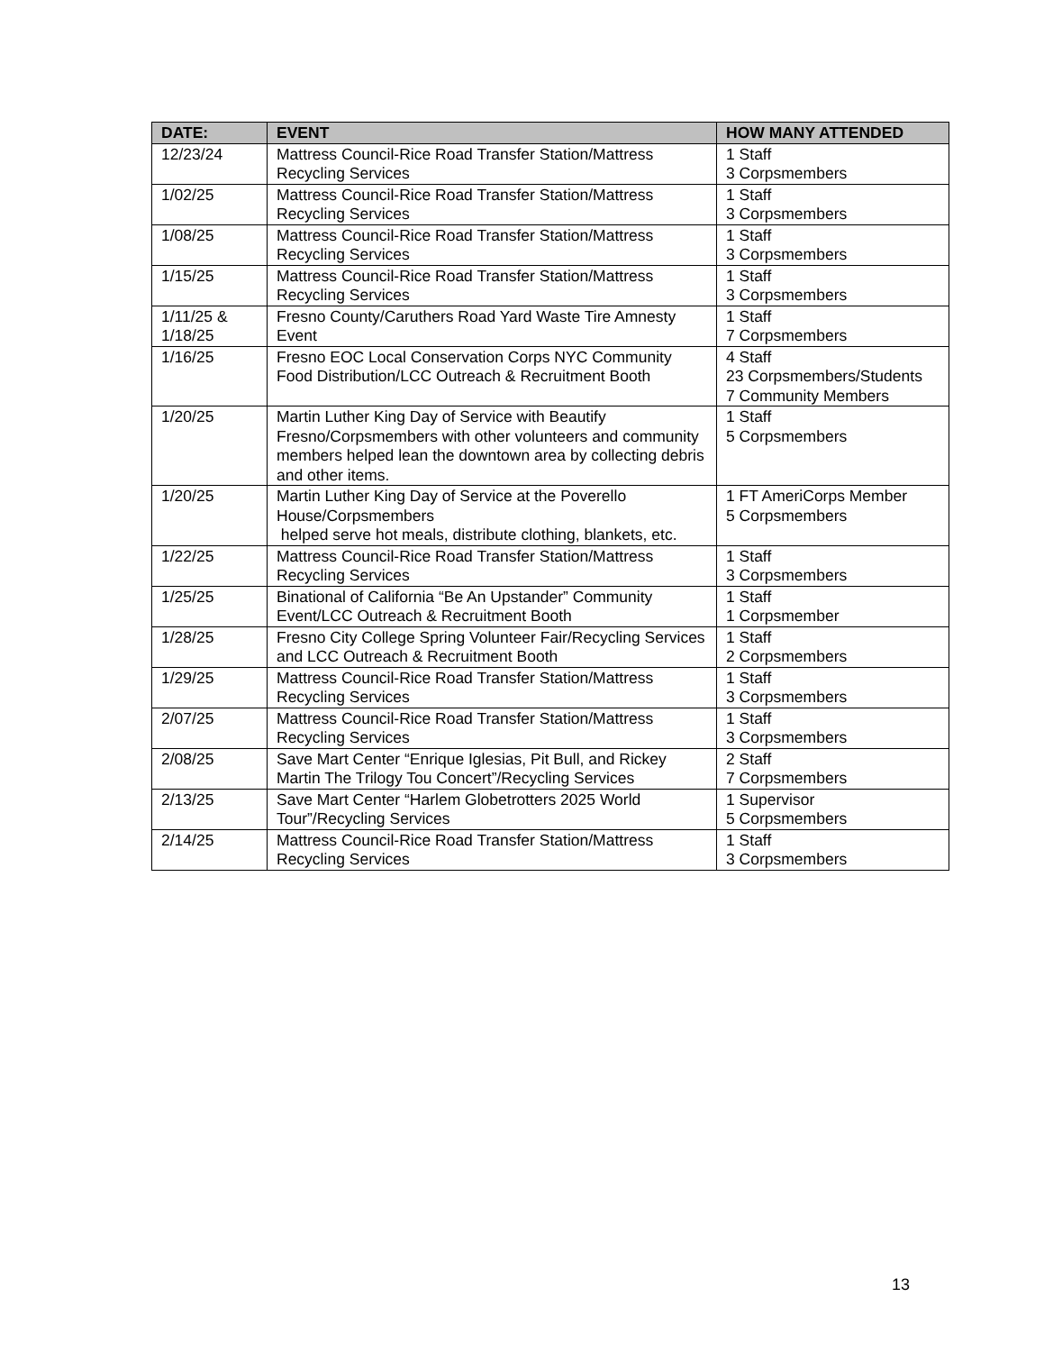| DATE: | EVENT | HOW MANY ATTENDED |
| --- | --- | --- |
| 12/23/24 | Mattress Council-Rice Road Transfer Station/Mattress Recycling Services | 1 Staff 3 Corpsmembers |
| 1/02/25 | Mattress Council-Rice Road Transfer Station/Mattress Recycling Services | 1 Staff 3 Corpsmembers |
| 1/08/25 | Mattress Council-Rice Road Transfer Station/Mattress Recycling Services | 1 Staff 3 Corpsmembers |
| 1/15/25 | Mattress Council-Rice Road Transfer Station/Mattress Recycling Services | 1 Staff 3 Corpsmembers |
| 1/11/25 & 1/18/25 | Fresno County/Caruthers Road Yard Waste Tire Amnesty Event | 1 Staff 7 Corpsmembers |
| 1/16/25 | Fresno EOC Local Conservation Corps NYC Community Food Distribution/LCC Outreach & Recruitment Booth | 4 Staff 23 Corpsmembers/Students 7 Community Members |
| 1/20/25 | Martin Luther King Day of Service with Beautify Fresno/Corpsmembers with other volunteers and community members helped lean the downtown area by collecting debris and other items. | 1 Staff 5 Corpsmembers |
| 1/20/25 | Martin Luther King Day of Service at the Poverello House/Corpsmembers helped serve hot meals, distribute clothing, blankets, etc. | 1 FT AmeriCorps Member 5 Corpsmembers |
| 1/22/25 | Mattress Council-Rice Road Transfer Station/Mattress Recycling Services | 1 Staff 3 Corpsmembers |
| 1/25/25 | Binational of California “Be An Upstander” Community Event/LCC Outreach & Recruitment Booth | 1 Staff 1 Corpsmember |
| 1/28/25 | Fresno City College Spring Volunteer Fair/Recycling Services and LCC Outreach & Recruitment Booth | 1 Staff 2 Corpsmembers |
| 1/29/25 | Mattress Council-Rice Road Transfer Station/Mattress Recycling Services | 1 Staff 3 Corpsmembers |
| 2/07/25 | Mattress Council-Rice Road Transfer Station/Mattress Recycling Services | 1 Staff 3 Corpsmembers |
| 2/08/25 | Save Mart Center “Enrique Iglesias, Pit Bull, and Rickey Martin The Trilogy Tou Concert”/Recycling Services | 2 Staff 7 Corpsmembers |
| 2/13/25 | Save Mart Center “Harlem Globetrotters 2025 World Tour”/Recycling Services | 1 Supervisor 5 Corpsmembers |
| 2/14/25 | Mattress Council-Rice Road Transfer Station/Mattress Recycling Services | 1 Staff 3 Corpsmembers |
13